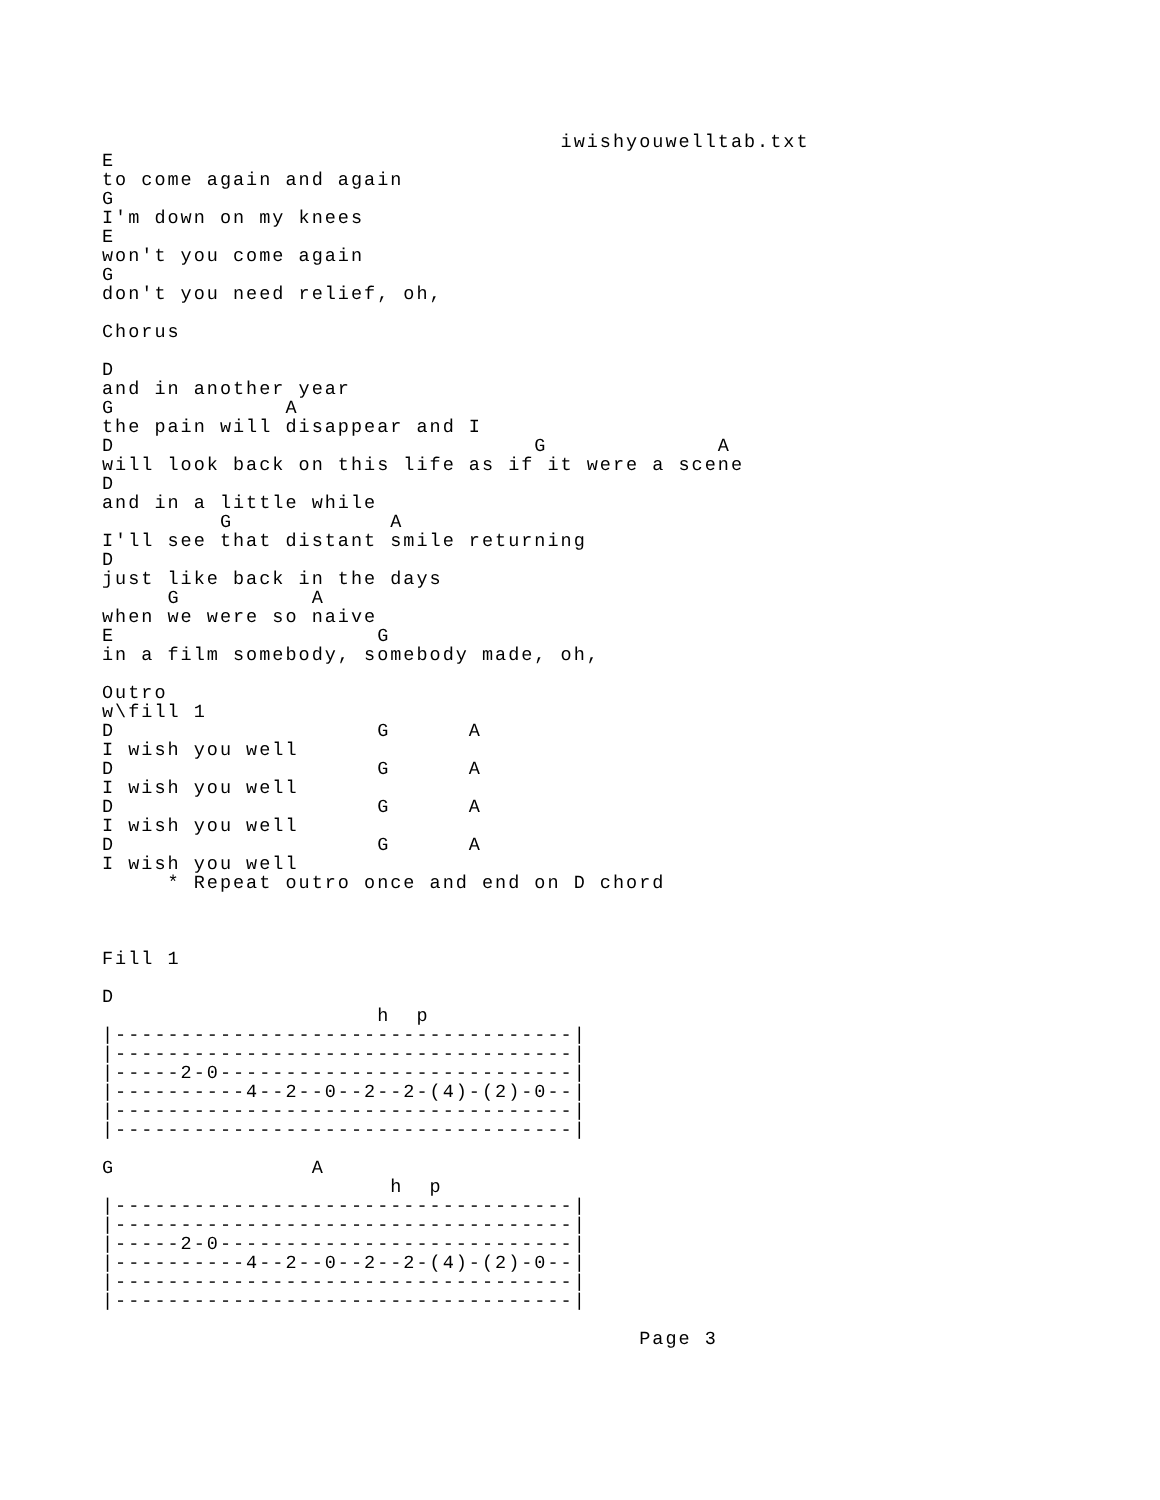iwishyouwelltab.txt
E
to come again and again
G
I'm down on my knees
E
won't you come again
G
don't you need relief, oh,

Chorus

D
and in another year
G             A
the pain will disappear and I
D                                G             A
will look back on this life as if it were a scene
D
and in a little while
         G            A
I'll see that distant smile returning
D
just like back in the days
     G          A
when we were so naive
E                    G
in a film somebody, somebody made, oh,

Outro
w\fill 1
D                    G      A
I wish you well
D                    G      A
I wish you well
D                    G      A
I wish you well
D                    G      A
I wish you well
     * Repeat outro once and end on D chord



Fill 1

D
                     h  p
|-----------------------------------|
|-----------------------------------|
|-----2-0---------------------------|
|----------4--2--0--2--2-(4)-(2)-0--|
|-----------------------------------|
|-----------------------------------|

G               A
                      h  p
|-----------------------------------|
|-----------------------------------|
|-----2-0---------------------------|
|----------4--2--0--2--2-(4)-(2)-0--|
|-----------------------------------|
|-----------------------------------|

                                         Page 3